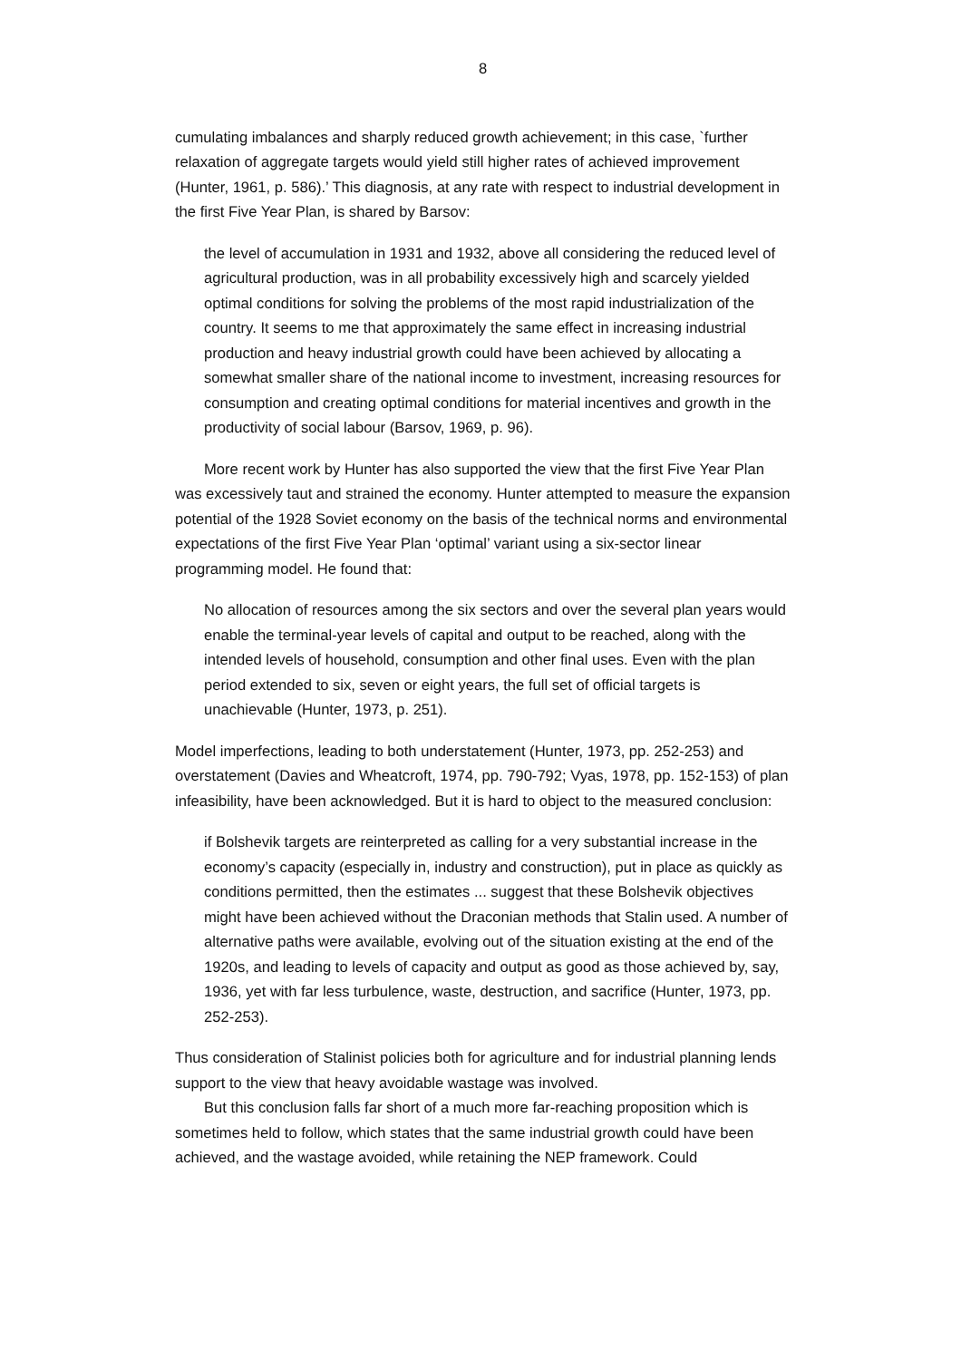8
cumulating imbalances and sharply reduced growth achievement; in this case, `further relaxation of aggregate targets would yield still higher rates of achieved improvement (Hunter, 1961, p. 586).’ This diagnosis, at any rate with respect to industrial development in the first Five Year Plan, is shared by Barsov:
the level of accumulation in 1931 and 1932, above all considering the reduced level of agricultural production, was in all probability excessively high and scarcely yielded optimal conditions for solving the problems of the most rapid industrialization of the country. It seems to me that approximately the same effect in increasing industrial production and heavy industrial growth could have been achieved by allocating a somewhat smaller share of the national income to investment, increasing resources for consumption and creating optimal conditions for material incentives and growth in the productivity of social labour (Barsov, 1969, p. 96).
More recent work by Hunter has also supported the view that the first Five Year Plan was excessively taut and strained the economy. Hunter attempted to measure the expansion potential of the 1928 Soviet economy on the basis of the technical norms and environmental expectations of the first Five Year Plan ‘optimal’ variant using a six-sector linear programming model. He found that:
No allocation of resources among the six sectors and over the several plan years would enable the terminal-year levels of capital and output to be reached, along with the intended levels of household, consumption and other final uses. Even with the plan period extended to six, seven or eight years, the full set of official targets is unachievable (Hunter, 1973, p. 251).
Model imperfections, leading to both understatement (Hunter, 1973, pp. 252-253) and overstatement (Davies and Wheatcroft, 1974, pp. 790-792; Vyas, 1978, pp. 152-153) of plan infeasibility, have been acknowledged. But it is hard to object to the measured conclusion:
if Bolshevik targets are reinterpreted as calling for a very substantial increase in the economy’s capacity (especially in, industry and construction), put in place as quickly as conditions permitted, then the estimates ... suggest that these Bolshevik objectives might have been achieved without the Draconian methods that Stalin used. A number of alternative paths were available, evolving out of the situation existing at the end of the 1920s, and leading to levels of capacity and output as good as those achieved by, say, 1936, yet with far less turbulence, waste, destruction, and sacrifice (Hunter, 1973, pp. 252-253).
Thus consideration of Stalinist policies both for agriculture and for industrial planning lends support to the view that heavy avoidable wastage was involved.
But this conclusion falls far short of a much more far-reaching proposition which is sometimes held to follow, which states that the same industrial growth could have been achieved, and the wastage avoided, while retaining the NEP framework. Could